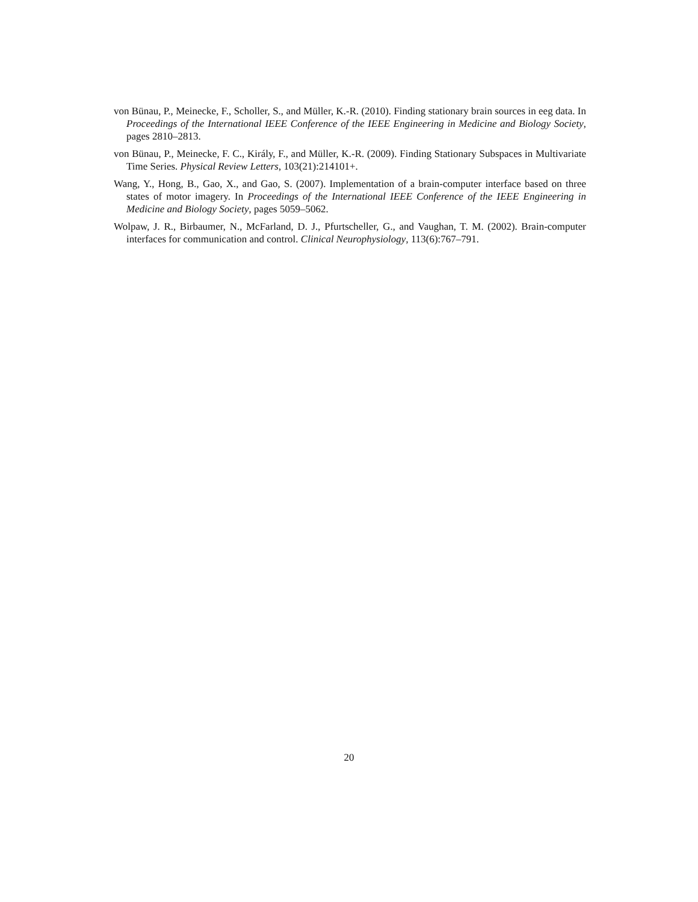von Bünau, P., Meinecke, F., Scholler, S., and Müller, K.-R. (2010). Finding stationary brain sources in eeg data. In Proceedings of the International IEEE Conference of the IEEE Engineering in Medicine and Biology Society, pages 2810–2813.
von Bünau, P., Meinecke, F. C., Király, F., and Müller, K.-R. (2009). Finding Stationary Subspaces in Multivariate Time Series. Physical Review Letters, 103(21):214101+.
Wang, Y., Hong, B., Gao, X., and Gao, S. (2007). Implementation of a brain-computer interface based on three states of motor imagery. In Proceedings of the International IEEE Conference of the IEEE Engineering in Medicine and Biology Society, pages 5059–5062.
Wolpaw, J. R., Birbaumer, N., McFarland, D. J., Pfurtscheller, G., and Vaughan, T. M. (2002). Brain-computer interfaces for communication and control. Clinical Neurophysiology, 113(6):767–791.
20